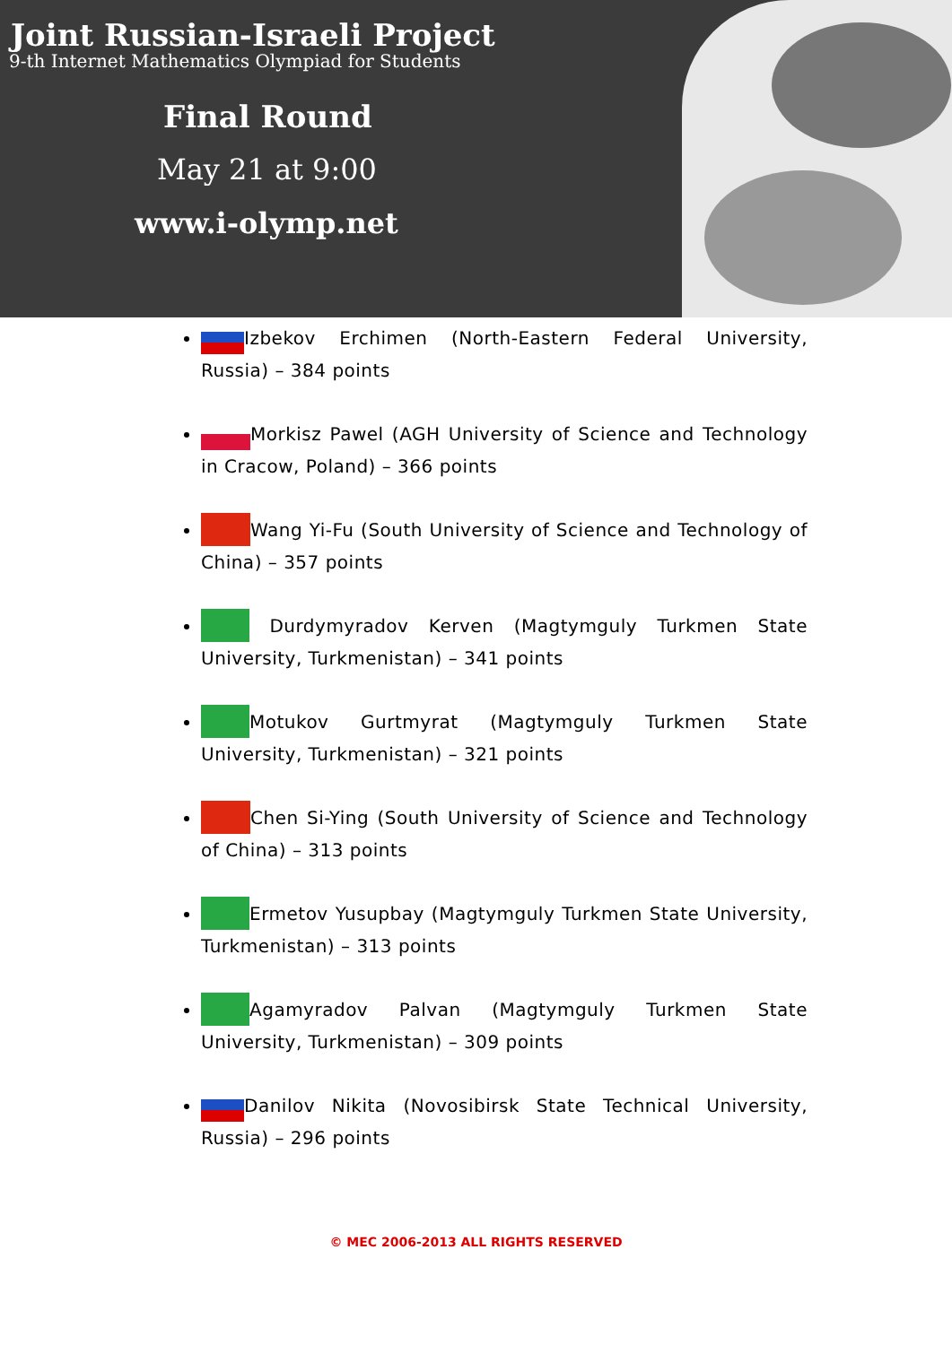Joint Russian-Israeli Project
9-th Internet Mathematics Olympiad for Students
Final Round
May 21 at 9:00
www.i-olymp.net
Izbekov Erchimen (North-Eastern Federal University, Russia) – 384 points
Morkisz Pawel (AGH University of Science and Technology in Cracow, Poland) – 366 points
Wang Yi-Fu (South University of Science and Technology of China) – 357 points
Durdymyradov Kerven (Magtymguly Turkmen State University, Turkmenistan) – 341 points
Motukov Gurtmyrat (Magtymguly Turkmen State University, Turkmenistan) – 321 points
Chen Si-Ying (South University of Science and Technology of China) – 313 points
Ermetov Yusupbay (Magtymguly Turkmen State University, Turkmenistan) – 313 points
Agamyradov Palvan (Magtymguly Turkmen State University, Turkmenistan) – 309 points
Danilov Nikita (Novosibirsk State Technical University, Russia) – 296 points
© MEC 2006-2013 ALL RIGHTS RESERVED